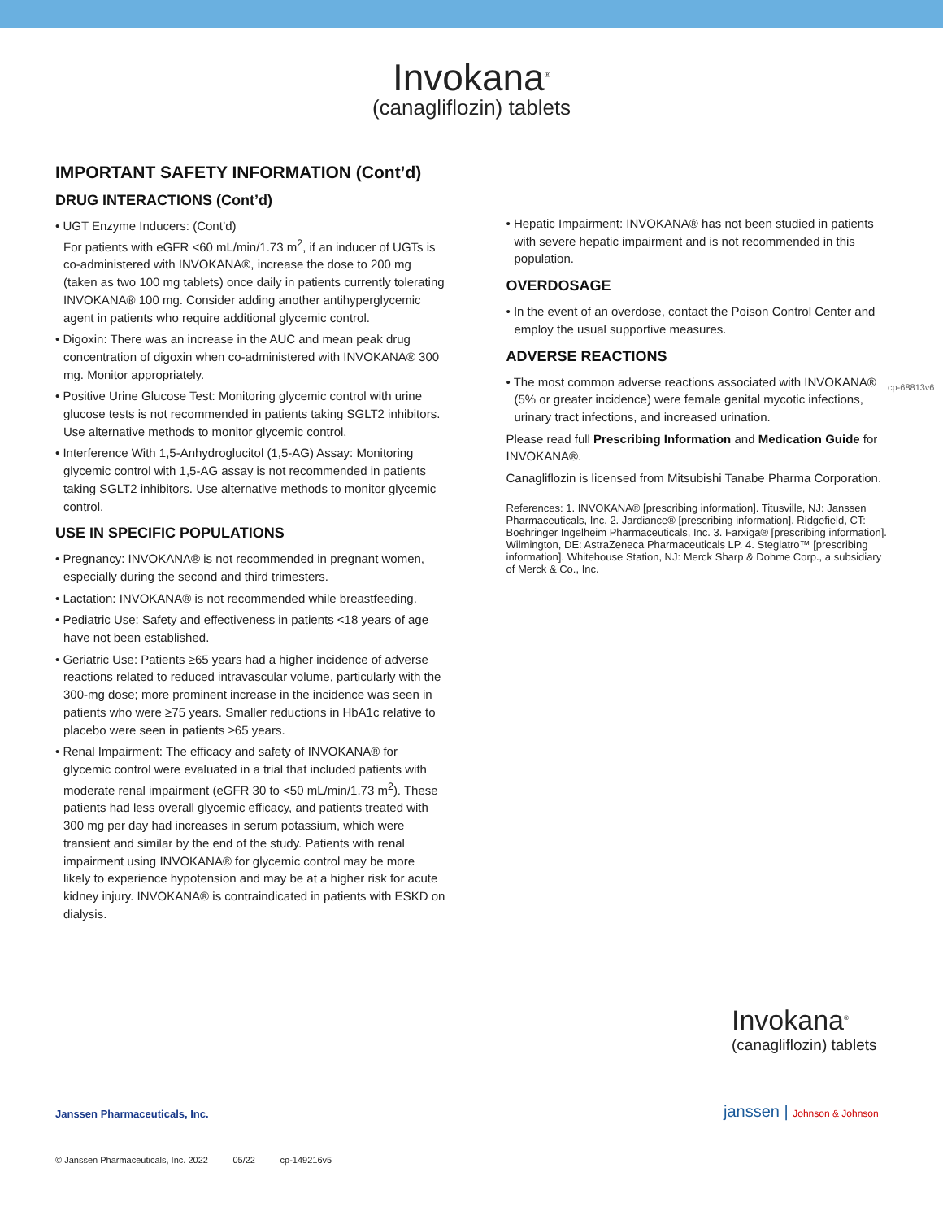Invokana<sup>®</sup>
(canagliflozin) tablets
IMPORTANT SAFETY INFORMATION (Cont’d)
DRUG INTERACTIONS (Cont’d)
• UGT Enzyme Inducers: (Cont’d)
For patients with eGFR <60 mL/min/1.73 m<sup>2</sup>, if an inducer of UGTs is co-administered with INVOKANA®, increase the dose to 200 mg (taken as two 100 mg tablets) once daily in patients currently tolerating INVOKANA® 100 mg. Consider adding another antihyperglycemic agent in patients who require additional glycemic control.
• Digoxin: There was an increase in the AUC and mean peak drug concentration of digoxin when co-administered with INVOKANA® 300 mg. Monitor appropriately.
• Positive Urine Glucose Test: Monitoring glycemic control with urine glucose tests is not recommended in patients taking SGLT2 inhibitors. Use alternative methods to monitor glycemic control.
• Interference With 1,5-Anhydroglucitol (1,5-AG) Assay: Monitoring glycemic control with 1,5-AG assay is not recommended in patients taking SGLT2 inhibitors. Use alternative methods to monitor glycemic control.
USE IN SPECIFIC POPULATIONS
• Pregnancy: INVOKANA® is not recommended in pregnant women, especially during the second and third trimesters.
• Lactation: INVOKANA® is not recommended while breastfeeding.
• Pediatric Use: Safety and effectiveness in patients <18 years of age have not been established.
• Geriatric Use: Patients ≥65 years had a higher incidence of adverse reactions related to reduced intravascular volume, particularly with the 300-mg dose; more prominent increase in the incidence was seen in patients who were ≥75 years. Smaller reductions in HbA1c relative to placebo were seen in patients ≥65 years.
• Renal Impairment: The efficacy and safety of INVOKANA® for glycemic control were evaluated in a trial that included patients with moderate renal impairment (eGFR 30 to <50 mL/min/1.73 m<sup>2</sup>). These patients had less overall glycemic efficacy, and patients treated with 300 mg per day had increases in serum potassium, which were transient and similar by the end of the study. Patients with renal impairment using INVOKANA® for glycemic control may be more likely to experience hypotension and may be at a higher risk for acute kidney injury. INVOKANA® is contraindicated in patients with ESKD on dialysis.
• Hepatic Impairment: INVOKANA® has not been studied in patients with severe hepatic impairment and is not recommended in this population.
OVERDOSAGE
• In the event of an overdose, contact the Poison Control Center and employ the usual supportive measures.
ADVERSE REACTIONS
• The most common adverse reactions associated with INVOKANA® (5% or greater incidence) were female genital mycotic infections, urinary tract infections, and increased urination.
Please read full Prescribing Information and Medication Guide for INVOKANA®.
Canagliflozin is licensed from Mitsubishi Tanabe Pharma Corporation.
References: 1. INVOKANA® [prescribing information]. Titusville, NJ: Janssen Pharmaceuticals, Inc. 2. Jardiance® [prescribing information]. Ridgefield, CT: Boehringer Ingelheim Pharmaceuticals, Inc. 3. Farxiga® [prescribing information]. Wilmington, DE: AstraZeneca Pharmaceuticals LP. 4. Steglatro™ [prescribing information]. Whitehouse Station, NJ: Merck Sharp & Dohme Corp., a subsidiary of Merck & Co., Inc.
cp-68813v6
Invokana<sup>®</sup>
(canagliflozin) tablets
Janssen Pharmaceuticals, Inc. janssen | Johnson & Johnson
© Janssen Pharmaceuticals, Inc. 2022 05/22 cp-149216v5